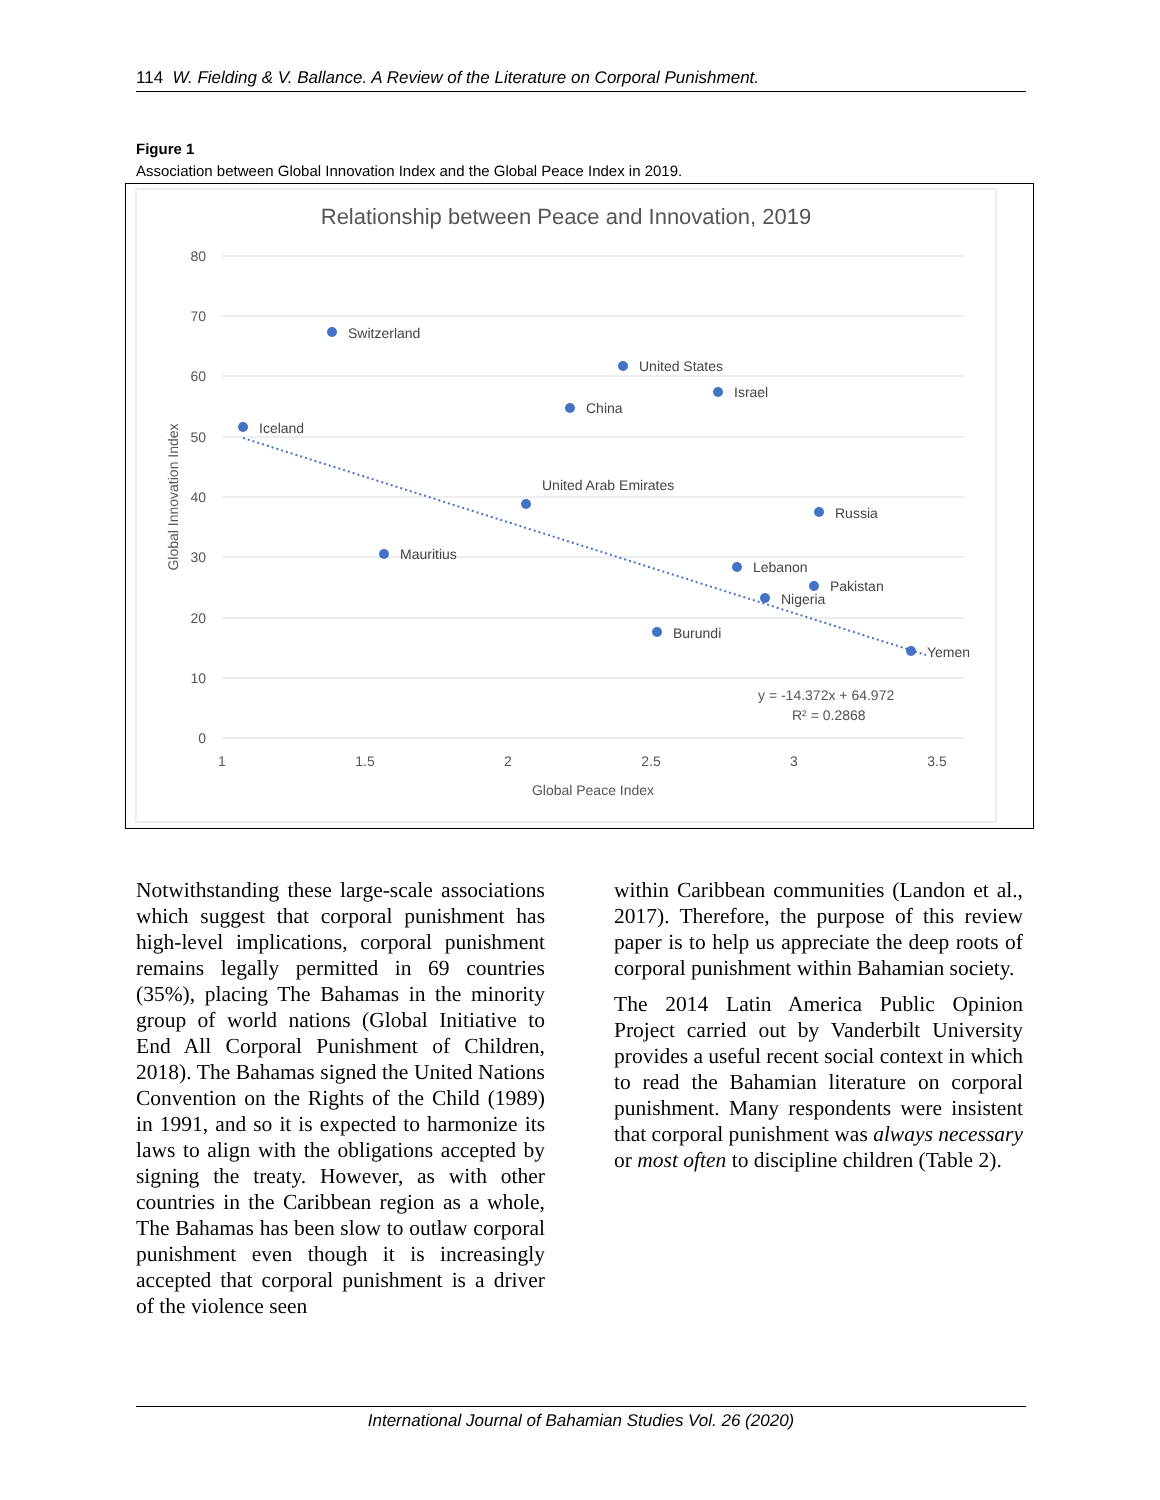114 W. Fielding & V. Ballance. A Review of the Literature on Corporal Punishment.
Figure 1
Association between Global Innovation Index and the Global Peace Index in 2019.
Relationship between Peace and Innovation, 2019
80
70
60
50
40
30
20
10
0
1
1.5
2
2.5
3
3.5
Global Peace Index
Global Innovation Index
Switzerland
Iceland
United States
Israel
China
Yemen
Burundi
Pakistan
Nigeria
Lebanon
Mauritius
United Arab Emirates
Russia
y = -14.372x + 64.972
R² = 0.2868
Notwithstanding these large-scale associations which suggest that corporal punishment has high-level implications, corporal punishment remains legally permitted in 69 countries (35%), placing The Bahamas in the minority group of world nations (Global Initiative to End All Corporal Punishment of Children, 2018). The Bahamas signed the United Nations Convention on the Rights of the Child (1989) in 1991, and so it is expected to harmonize its laws to align with the obligations accepted by signing the treaty. However, as with other countries in the Caribbean region as a whole, The Bahamas has been slow to outlaw corporal punishment even though it is increasingly accepted that corporal punishment is a driver of the violence seen
within Caribbean communities (Landon et al., 2017). Therefore, the purpose of this review paper is to help us appreciate the deep roots of corporal punishment within Bahamian society.
The 2014 Latin America Public Opinion Project carried out by Vanderbilt University provides a useful recent social context in which to read the Bahamian literature on corporal punishment. Many respondents were insistent that corporal punishment was always necessary or most often to discipline children (Table 2).
International Journal of Bahamian Studies Vol. 26 (2020)